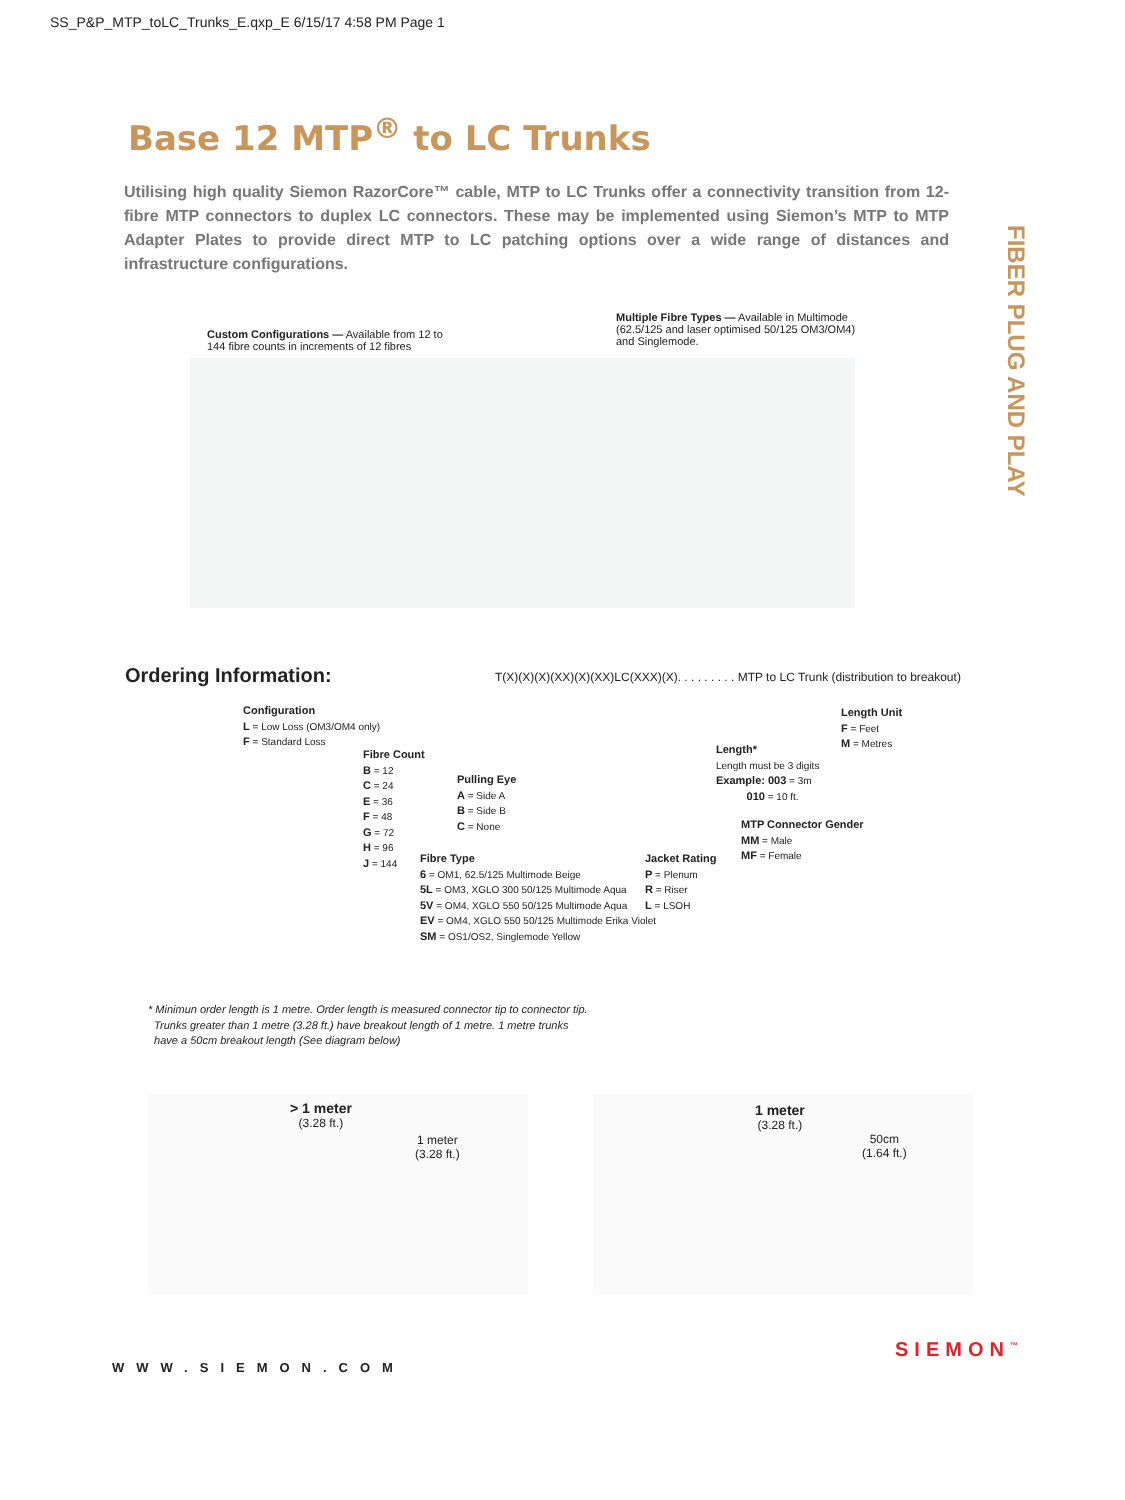SS_P&P_MTP_toLC_Trunks_E.qxp_E 6/15/17 4:58 PM Page 1
Base 12 MTP<sup>®</sup> to LC Trunks
Utilising high quality Siemon RazorCore™ cable, MTP to LC Trunks offer a connectivity transition from 12-fibre MTP connectors to duplex LC connectors. These may be implemented using Siemon’s MTP to MTP Adapter Plates to provide direct MTP to LC patching options over a wide range of distances and infrastructure configurations.
FIBER PLUG AND PLAY
Custom Configurations — Available from 12 to 144 fibre counts in increments of 12 fibres
Multiple Fibre Types — Available in Multimode (62.5/125 and laser optimised 50/125 OM3/OM4) and Singlemode.
Ordering Information:
T(X)(X)(X)(XX)(X)(XX)LC(XXX)(X). . . . . . . . . MTP to LC Trunk (distribution to breakout)
Configuration
L = Low Loss (OM3/OM4 only)
F = Standard Loss
Fibre Count
B = 12
C = 24
E = 36
F = 48
G = 72
H = 96
J = 144
Pulling Eye
A = Side A
B = Side B
C = None
Fibre Type
6 = OM1, 62.5/125 Multimode Beige
5L = OM3, XGLO 300 50/125 Multimode Aqua
5V = OM4, XGLO 550 50/125 Multimode Aqua
EV = OM4, XGLO 550 50/125 Multimode Erika Violet
SM = OS1/OS2, Singlemode Yellow
Jacket Rating
P = Plenum
R = Riser
L = LSOH
Length*
Length must be 3 digits
Example: 003 = 3m
010 = 10 ft.
MTP Connector Gender
MM = Male
MF = Female
Length Unit
F = Feet
M = Metres
* Minimun order length is 1 metre. Order length is measured connector tip to connector tip.
Trunks greater than 1 metre (3.28 ft.) have breakout length of 1 metre. 1 metre trunks
have a 50cm breakout length (See diagram below)
> 1 meter
(3.28 ft.)
1 meter
(3.28 ft.)
1 meter
(3.28 ft.)
50cm
(1.64 ft.)
WWW.SIEMON.COM
SIEMON<sup>™</sup>